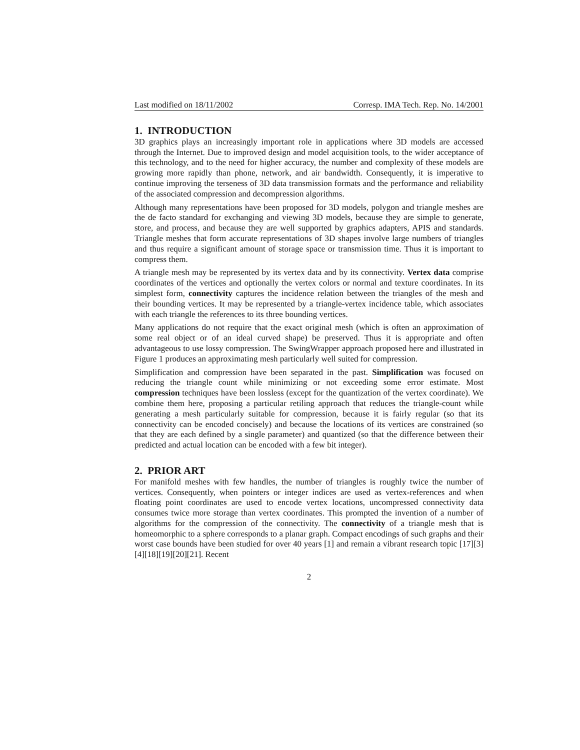Last modified on 18/11/2002 Corresp. IMA Tech. Rep. No. 14/2001
1. INTRODUCTION
3D graphics plays an increasingly important role in applications where 3D models are accessed through the Internet. Due to improved design and model acquisition tools, to the wider acceptance of this technology, and to the need for higher accuracy, the number and complexity of these models are growing more rapidly than phone, network, and air bandwidth. Consequently, it is imperative to continue improving the terseness of 3D data transmission formats and the performance and reliability of the associated compression and decompression algorithms.
Although many representations have been proposed for 3D models, polygon and triangle meshes are the de facto standard for exchanging and viewing 3D models, because they are simple to generate, store, and process, and because they are well supported by graphics adapters, APIS and standards. Triangle meshes that form accurate representations of 3D shapes involve large numbers of triangles and thus require a significant amount of storage space or transmission time. Thus it is important to compress them.
A triangle mesh may be represented by its vertex data and by its connectivity. Vertex data comprise coordinates of the vertices and optionally the vertex colors or normal and texture coordinates. In its simplest form, connectivity captures the incidence relation between the triangles of the mesh and their bounding vertices. It may be represented by a triangle-vertex incidence table, which associates with each triangle the references to its three bounding vertices.
Many applications do not require that the exact original mesh (which is often an approximation of some real object or of an ideal curved shape) be preserved. Thus it is appropriate and often advantageous to use lossy compression. The SwingWrapper approach proposed here and illustrated in Figure 1 produces an approximating mesh particularly well suited for compression.
Simplification and compression have been separated in the past. Simplification was focused on reducing the triangle count while minimizing or not exceeding some error estimate. Most compression techniques have been lossless (except for the quantization of the vertex coordinate). We combine them here, proposing a particular retiling approach that reduces the triangle-count while generating a mesh particularly suitable for compression, because it is fairly regular (so that its connectivity can be encoded concisely) and because the locations of its vertices are constrained (so that they are each defined by a single parameter) and quantized (so that the difference between their predicted and actual location can be encoded with a few bit integer).
2. PRIOR ART
For manifold meshes with few handles, the number of triangles is roughly twice the number of vertices. Consequently, when pointers or integer indices are used as vertex-references and when floating point coordinates are used to encode vertex locations, uncompressed connectivity data consumes twice more storage than vertex coordinates. This prompted the invention of a number of algorithms for the compression of the connectivity. The connectivity of a triangle mesh that is homeomorphic to a sphere corresponds to a planar graph. Compact encodings of such graphs and their worst case bounds have been studied for over 40 years [1] and remain a vibrant research topic [17][3][4][18][19][20][21]. Recent
2